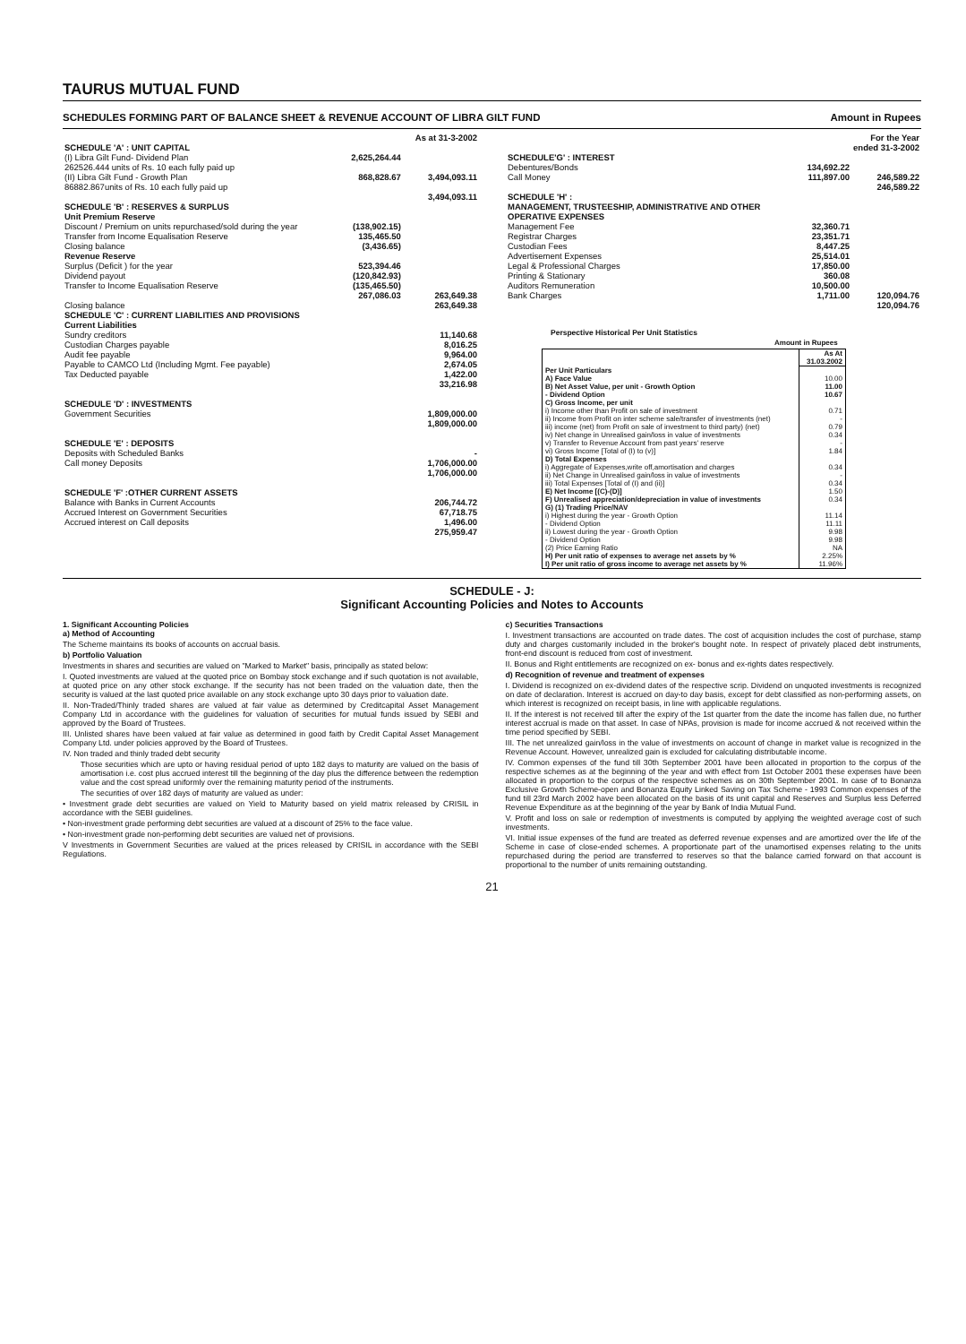TAURUS MUTUAL FUND
SCHEDULES FORMING PART OF BALANCE SHEET & REVENUE ACCOUNT OF LIBRA GILT FUND Amount in Rupees
| | | As at 31-3-2002 |
| --- | --- | --- |
| SCHEDULE 'A' : UNIT CAPITAL | | |
| (I) Libra Gilt Fund- Dividend Plan 262526.444 units of Rs. 10 each fully paid up | 2,625,264.44 | |
| (II) Libra Gilt Fund - Growth Plan 86882.867units of Rs. 10 each fully paid up | 868,828.67 | 3,494,093.11 |
| | | 3,494,093.11 |
| SCHEDULE 'B' : RESERVES & SURPLUS | | |
| Unit Premium Reserve | | |
| Discount / Premium on units repurchased/sold during the year | (138,902.15) | |
| Transfer from Income Equalisation Reserve | 135,465.50 | |
| Closing balance | (3,436.65) | |
| Revenue Reserve | | |
| Surplus (Deficit ) for the year | 523,394.46 | |
| Dividend payout | (120,842.93) | |
| Transfer to Income Equalisation Reserve | (135,465.50) | |
| | 267,086.03 | 263,649.38 |
| Closing balance | | 263,649.38 |
| SCHEDULE 'C' : CURRENT LIABILITIES AND PROVISIONS | | |
| Current Liabilities | | |
| Sundry creditors | | 11,140.68 |
| Custodian Charges payable | | 8,016.25 |
| Audit fee payable | | 9,964.00 |
| Payable to CAMCO Ltd (Including Mgmt. Fee payable) | | 2,674.05 |
| Tax Deducted payable | | 1,422.00 |
| | | 33,216.98 |
| SCHEDULE 'D' : INVESTMENTS | | |
| Government Securities | | 1,809,000.00 |
| | | 1,809,000.00 |
| SCHEDULE 'E' : DEPOSITS | | |
| Deposits with Scheduled Banks | | - |
| Call money Deposits | | 1,706,000.00 |
| | | 1,706,000.00 |
| SCHEDULE 'F' :OTHER CURRENT ASSETS | | |
| Balance with Banks in Current Accounts | | 206,744.72 |
| Accrued Interest on Government Securities | | 67,718.75 |
| Accrued interest on Call deposits | | 1,496.00 |
| | | 275,959.47 |
| | | For the Year ended 31-3-2002 |
| --- | --- | --- |
| SCHEDULE'G' : INTEREST | | |
| Debentures/Bonds | 134,692.22 | |
| Call Money | 111,897.00 | 246,589.22 |
| | | 246,589.22 |
| SCHEDULE 'H' : MANAGEMENT, TRUSTEESHIP, ADMINISTRATIVE AND OTHER OPERATIVE EXPENSES | | |
| Management Fee | 32,360.71 | |
| Registrar Charges | 23,351.71 | |
| Custodian Fees | 8,447.25 | |
| Advertisement Expenses | 25,514.01 | |
| Legal & Professional Charges | 17,850.00 | |
| Printing & Stationary | 360.08 | |
| Auditors Remuneration | 10,500.00 | |
| Bank Charges | 1,711.00 | 120,094.76 |
| | | 120,094.76 |
Perspective Historical Per Unit Statistics
Amount in Rupees
| | As At 31.03.2002 |
| --- | --- |
| Per Unit Particulars | |
| A) Face Value | 10.00 |
| B) Net Asset Value, per unit - Growth Option | 11.00 |
| - Dividend Option | 10.67 |
| C) Gross Income, per unit | |
| i) Income other than Profit on sale of investment | 0.71 |
| ii) Income from Profit on inter scheme sale/transfer of investments (net) | - |
| iii) income (net) from Profit on sale of investment to third party) (net) | 0.79 |
| iv) Net change in Unrealised gain/loss in value of investments | 0.34 |
| v) Transfer to Revenue Account from past years' reserve | - |
| vi) Gross Income [Total of (I) to (v)] | 1.84 |
| D) Total Expenses | |
| i) Aggregate of Expenses,write off,amortisation and charges | 0.34 |
| ii) Net Change in Unrealised gain/loss in value of investments | - |
| iii) Total Expenses [Total of (I) and (ii)] | 0.34 |
| E) Net Income [(C)-(D)] | 1.50 |
| F) Unrealised appreciation/depreciation in value of investments | 0.34 |
| G) (1) Trading Price/NAV | |
| i) Highest during the year - Growth Option | 11.14 |
| - Dividend Option | 11.11 |
| ii) Lowest during the year - Growth Option | 9.98 |
| - Dividend Option | 9.98 |
| (2) Price Earning Ratio | NA |
| H) Per unit ratio of expenses to average net assets by % | 2.25% |
| I) Per unit ratio of gross income to average net assets by % | 11.96% |
SCHEDULE - J:
Significant Accounting Policies and Notes to Accounts
1. Significant Accounting Policies
a) Method of Accounting
The Scheme maintains its books of accounts on accrual basis.
b) Portfolio Valuation
Investments in shares and securities are valued on "Marked to Market" basis, principally as stated below:
I. Quoted investments are valued at the quoted price on Bombay stock exchange and if such quotation is not available, at quoted price on any other stock exchange. If the security has not been traded on the valuation date, then the security is valued at the last quoted price available on any stock exchange upto 30 days prior to valuation date.
II. Non-Traded/Thinly traded shares are valued at fair value as determined by Creditcapital Asset Management Company Ltd in accordance with the guidelines for valuation of securities for mutual funds issued by SEBI and approved by the Board of Trustees.
III. Unlisted shares have been valued at fair value as determined in good faith by Credit Capital Asset Management Company Ltd. under policies approved by the Board of Trustees.
IV. Non traded and thinly traded debt security
Those securities which are upto or having residual period of upto 182 days to maturity are valued on the basis of amortisation i.e. cost plus accrued interest till the beginning of the day plus the difference between the redemption value and the cost spread uniformly over the remaining maturity period of the instruments.
The securities of over 182 days of maturity are valued as under:
• Investment grade debt securities are valued on Yield to Maturity based on yield matrix released by CRISIL in accordance with the SEBI guidelines.
• Non-investment grade performing debt securities are valued at a discount of 25% to the face value.
• Non-investment grade non-performing debt securities are valued net of provisions.
V Investments in Government Securities are valued at the prices released by CRISIL in accordance with the SEBI Regulations.
c) Securities Transactions
I. Investment transactions are accounted on trade dates. The cost of acquisition includes the cost of purchase, stamp duty and charges customarily included in the broker's bought note. In respect of privately placed debt instruments, front-end discount is reduced from cost of investment.
II. Bonus and Right entitlements are recognized on ex- bonus and ex-rights dates respectively.
d) Recognition of revenue and treatment of expenses
I. Dividend is recognized on ex-dividend dates of the respective scrip. Dividend on unquoted investments is recognized on date of declaration. Interest is accrued on day-to day basis, except for debt classified as non-performing assets, on which interest is recognized on receipt basis, in line with applicable regulations.
II. If the interest is not received till after the expiry of the 1st quarter from the date the income has fallen due, no further interest accrual is made on that asset. In case of NPAs, provision is made for income accrued & not received within the time period specified by SEBI.
III. The net unrealized gain/loss in the value of investments on account of change in market value is recognized in the Revenue Account. However, unrealized gain is excluded for calculating distributable income.
IV. Common expenses of the fund till 30th September 2001 have been allocated in proportion to the corpus of the respective schemes as at the beginning of the year and with effect from 1st October 2001 these expenses have been allocated in proportion to the corpus of the respective schemes as on 30th September 2001. In case of to Bonanza Exclusive Growth Scheme-open and Bonanza Equity Linked Saving on Tax Scheme - 1993 Common expenses of the fund till 23rd March 2002 have been allocated on the basis of its unit capital and Reserves and Surplus less Deferred Revenue Expenditure as at the beginning of the year by Bank of India Mutual Fund.
V. Profit and loss on sale or redemption of investments is computed by applying the weighted average cost of such investments.
VI. Initial issue expenses of the fund are treated as deferred revenue expenses and are amortized over the life of the Scheme in case of close-ended schemes. A proportionate part of the unamortised expenses relating to the units repurchased during the period are transferred to reserves so that the balance carried forward on that account is proportional to the number of units remaining outstanding.
21